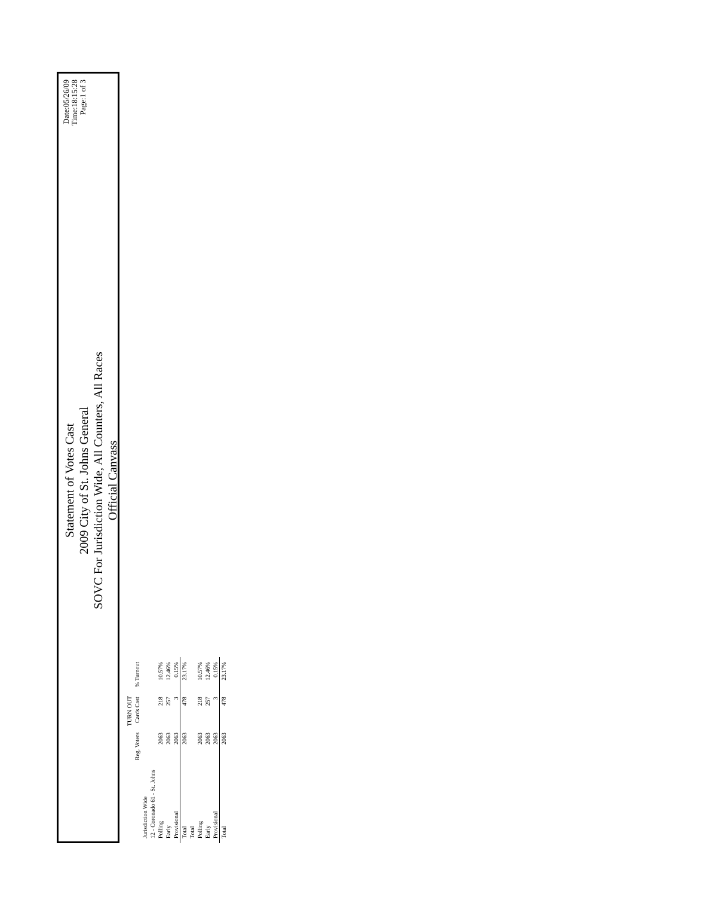Statement of Votes Cast
2009 City of St. Johns General
SOVC For Jurisdiction Wide, All Counters, All Races
Official Canvass
Date:05/26/09
Time:18:15:28
Page:1 of 3
| | TURN OUT | | |
| --- | --- | --- | --- |
| | Reg. Voters | Cards Cast | % Turnout |
| Jurisdiction Wide | | | |
| 12 - Coronado 61 - St. Johns | | | |
| Polling | 2063 | 218 | 10.57% |
| Early | 2063 | 257 | 12.46% |
| Provisional | 2063 | 3 | 0.15% |
| Total | 2063 | 478 | 23.17% |
| Total | | | |
| Polling | 2063 | 218 | 10.57% |
| Early | 2063 | 257 | 12.46% |
| Provisional | 2063 | 3 | 0.15% |
| Total | 2063 | 478 | 23.17% |